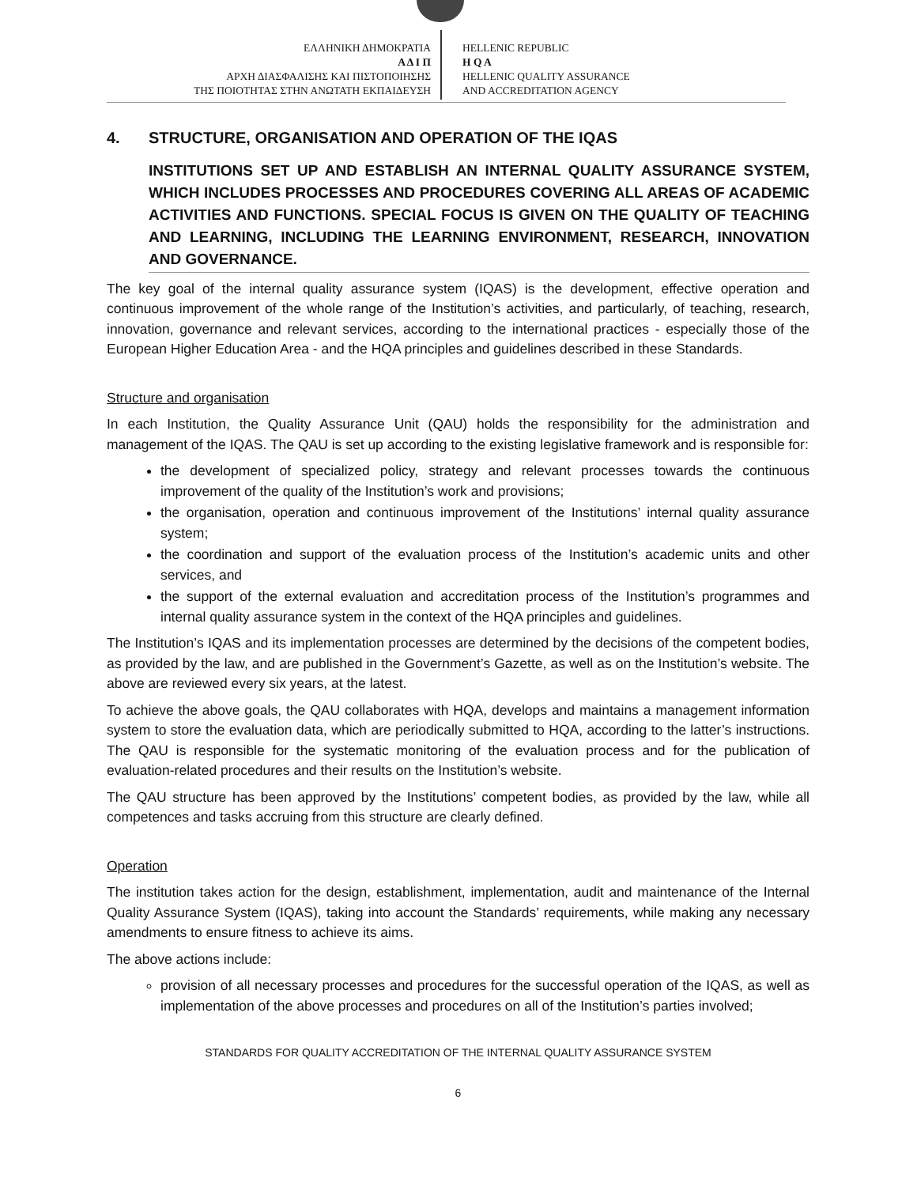ΕΛΛΗΝΙΚΗ ΔΗΜΟΚΡΑΤΙΑ
Α Δ Ι Π
ΑΡΧΗ ΔΙΑΣΦΑΛΙΣΗΣ ΚΑΙ ΠΙΣΤΟΠΟΙΗΣΗΣ
ΤΗΣ ΠΟΙΟΤΗΤΑΣ ΣΤΗΝ ΑΝΩΤΑΤΗ ΕΚΠΑΙΔΕΥΣΗ
HELLENIC REPUBLIC
H Q A
HELLENIC QUALITY ASSURANCE
AND ACCREDITATION AGENCY
4. STRUCTURE, ORGANISATION AND OPERATION OF THE IQAS
INSTITUTIONS SET UP AND ESTABLISH AN INTERNAL QUALITY ASSURANCE SYSTEM, WHICH INCLUDES PROCESSES AND PROCEDURES COVERING ALL AREAS OF ACADEMIC ACTIVITIES AND FUNCTIONS. SPECIAL FOCUS IS GIVEN ON THE QUALITY OF TEACHING AND LEARNING, INCLUDING THE LEARNING ENVIRONMENT, RESEARCH, INNOVATION AND GOVERNANCE.
The key goal of the internal quality assurance system (IQAS) is the development, effective operation and continuous improvement of the whole range of the Institution’s activities, and particularly, of teaching, research, innovation, governance and relevant services, according to the international practices - especially those of the European Higher Education Area - and the HQA principles and guidelines described in these Standards.
Structure and organisation
In each Institution, the Quality Assurance Unit (QAU) holds the responsibility for the administration and management of the IQAS. The QAU is set up according to the existing legislative framework and is responsible for:
the development of specialized policy, strategy and relevant processes towards the continuous improvement of the quality of the Institution’s work and provisions;
the organisation, operation and continuous improvement of the Institutions’ internal quality assurance system;
the coordination and support of the evaluation process of the Institution’s academic units and other services, and
the support of the external evaluation and accreditation process of the Institution’s programmes and internal quality assurance system in the context of the HQA principles and guidelines.
The Institution’s IQAS and its implementation processes are determined by the decisions of the competent bodies, as provided by the law, and are published in the Government’s Gazette, as well as on the Institution’s website. The above are reviewed every six years, at the latest.
To achieve the above goals, the QAU collaborates with HQA, develops and maintains a management information system to store the evaluation data, which are periodically submitted to HQA, according to the latter’s instructions. The QAU is responsible for the systematic monitoring of the evaluation process and for the publication of evaluation-related procedures and their results on the Institution’s website.
The QAU structure has been approved by the Institutions’ competent bodies, as provided by the law, while all competences and tasks accruing from this structure are clearly defined.
Operation
The institution takes action for the design, establishment, implementation, audit and maintenance of the Internal Quality Assurance System (IQAS), taking into account the Standards’ requirements, while making any necessary amendments to ensure fitness to achieve its aims.
The above actions include:
provision of all necessary processes and procedures for the successful operation of the IQAS, as well as implementation of the above processes and procedures on all of the Institution’s parties involved;
STANDARDS FOR QUALITY ACCREDITATION OF THE INTERNAL QUALITY ASSURANCE SYSTEM
6